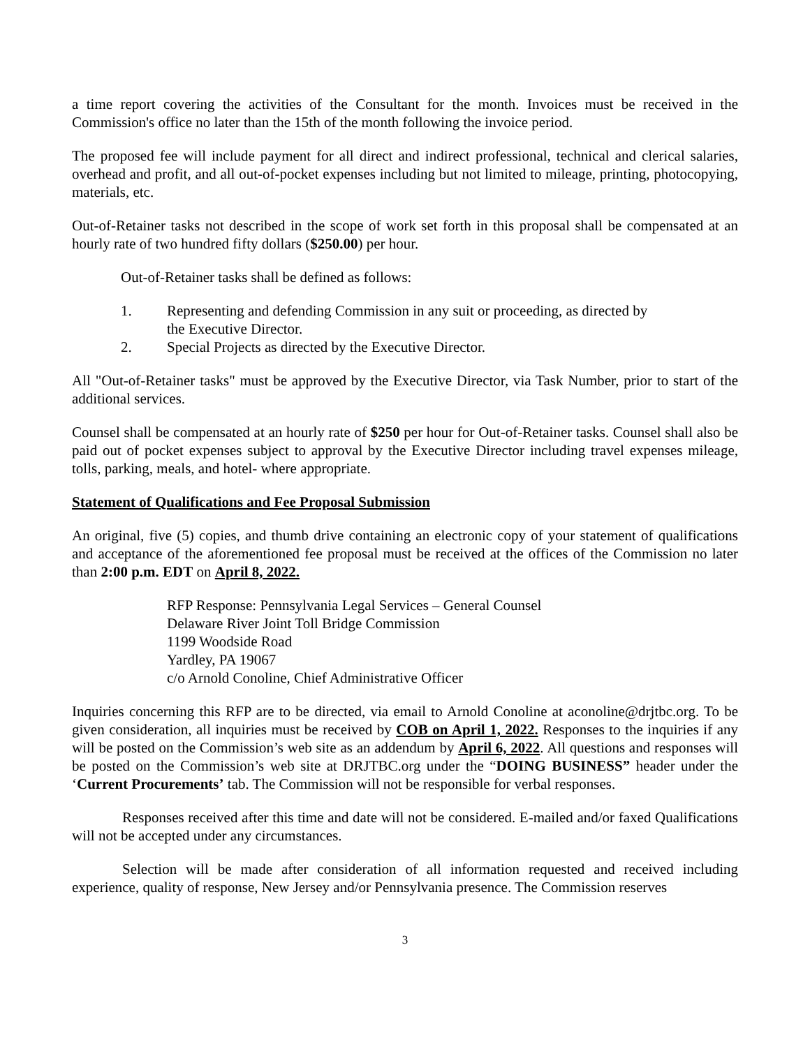a time report covering the activities of the Consultant for the month. Invoices must be received in the Commission's office no later than the 15th of the month following the invoice period.
The proposed fee will include payment for all direct and indirect professional, technical and clerical salaries, overhead and profit, and all out-of-pocket expenses including but not limited to mileage, printing, photocopying, materials, etc.
Out-of-Retainer tasks not described in the scope of work set forth in this proposal shall be compensated at an hourly rate of two hundred fifty dollars ($250.00) per hour.
Out-of-Retainer tasks shall be defined as follows:
1. Representing and defending Commission in any suit or proceeding, as directed by
the Executive Director.
2. Special Projects as directed by the Executive Director.
All "Out-of-Retainer tasks" must be approved by the Executive Director, via Task Number, prior to start of the additional services.
Counsel shall be compensated at an hourly rate of $250 per hour for Out-of-Retainer tasks. Counsel shall also be paid out of pocket expenses subject to approval by the Executive Director including travel expenses mileage, tolls, parking, meals, and hotel- where appropriate.
Statement of Qualifications and Fee Proposal Submission
An original, five (5) copies, and thumb drive containing an electronic copy of your statement of qualifications and acceptance of the aforementioned fee proposal must be received at the offices of the Commission no later than 2:00 p.m. EDT on April 8, 2022.
RFP Response: Pennsylvania Legal Services – General Counsel
Delaware River Joint Toll Bridge Commission
1199 Woodside Road
Yardley, PA 19067
c/o Arnold Conoline, Chief Administrative Officer
Inquiries concerning this RFP are to be directed, via email to Arnold Conoline at aconoline@drjtbc.org. To be given consideration, all inquiries must be received by COB on April 1, 2022. Responses to the inquiries if any will be posted on the Commission’s web site as an addendum by April 6, 2022. All questions and responses will be posted on the Commission’s web site at DRJTBC.org under the “DOING BUSINESS” header under the ‘Current Procurements’ tab. The Commission will not be responsible for verbal responses.
Responses received after this time and date will not be considered. E-mailed and/or faxed Qualifications will not be accepted under any circumstances.
Selection will be made after consideration of all information requested and received including experience, quality of response, New Jersey and/or Pennsylvania presence. The Commission reserves
3